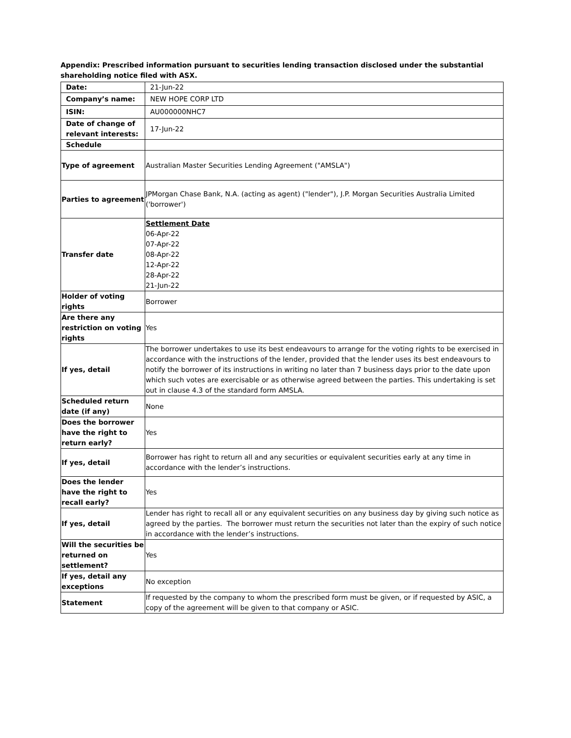Appendix: Prescribed information pursuant to securities lending transaction disclosed under the substantial shareholding notice filed with ASX.
| Date: | 21-Jun-22 |
| Company’s name: | NEW HOPE CORP LTD |
| ISIN: | AU000000NHC7 |
| Date of change of relevant interests: | 17-Jun-22 |
| Schedule | |
| Type of agreement | Australian Master Securities Lending Agreement ("AMSLA") |
| Parties to agreement | JPMorgan Chase Bank, N.A. (acting as agent) ("lender"), J.P. Morgan Securities Australia Limited ('borrower') |
| Transfer date | Settlement Date 06-Apr-22 07-Apr-22 08-Apr-22 12-Apr-22 28-Apr-22 21-Jun-22 |
| Holder of voting rights | Borrower |
| Are there any restriction on voting rights | Yes |
| If yes, detail | The borrower undertakes to use its best endeavours to arrange for the voting rights to be exercised in accordance with the instructions of the lender, provided that the lender uses its best endeavours to notify the borrower of its instructions in writing no later than 7 business days prior to the date upon which such votes are exercisable or as otherwise agreed between the parties. This undertaking is set out in clause 4.3 of the standard form AMSLA. |
| Scheduled return date (if any) | None |
| Does the borrower have the right to return early? | Yes |
| If yes, detail | Borrower has right to return all and any securities or equivalent securities early at any time in accordance with the lender’s instructions. |
| Does the lender have the right to recall early? | Yes |
| If yes, detail | Lender has right to recall all or any equivalent securities on any business day by giving such notice as agreed by the parties. The borrower must return the securities not later than the expiry of such notice in accordance with the lender’s instructions. |
| Will the securities be returned on settlement? | Yes |
| If yes, detail any exceptions | No exception |
| Statement | If requested by the company to whom the prescribed form must be given, or if requested by ASIC, a copy of the agreement will be given to that company or ASIC. |